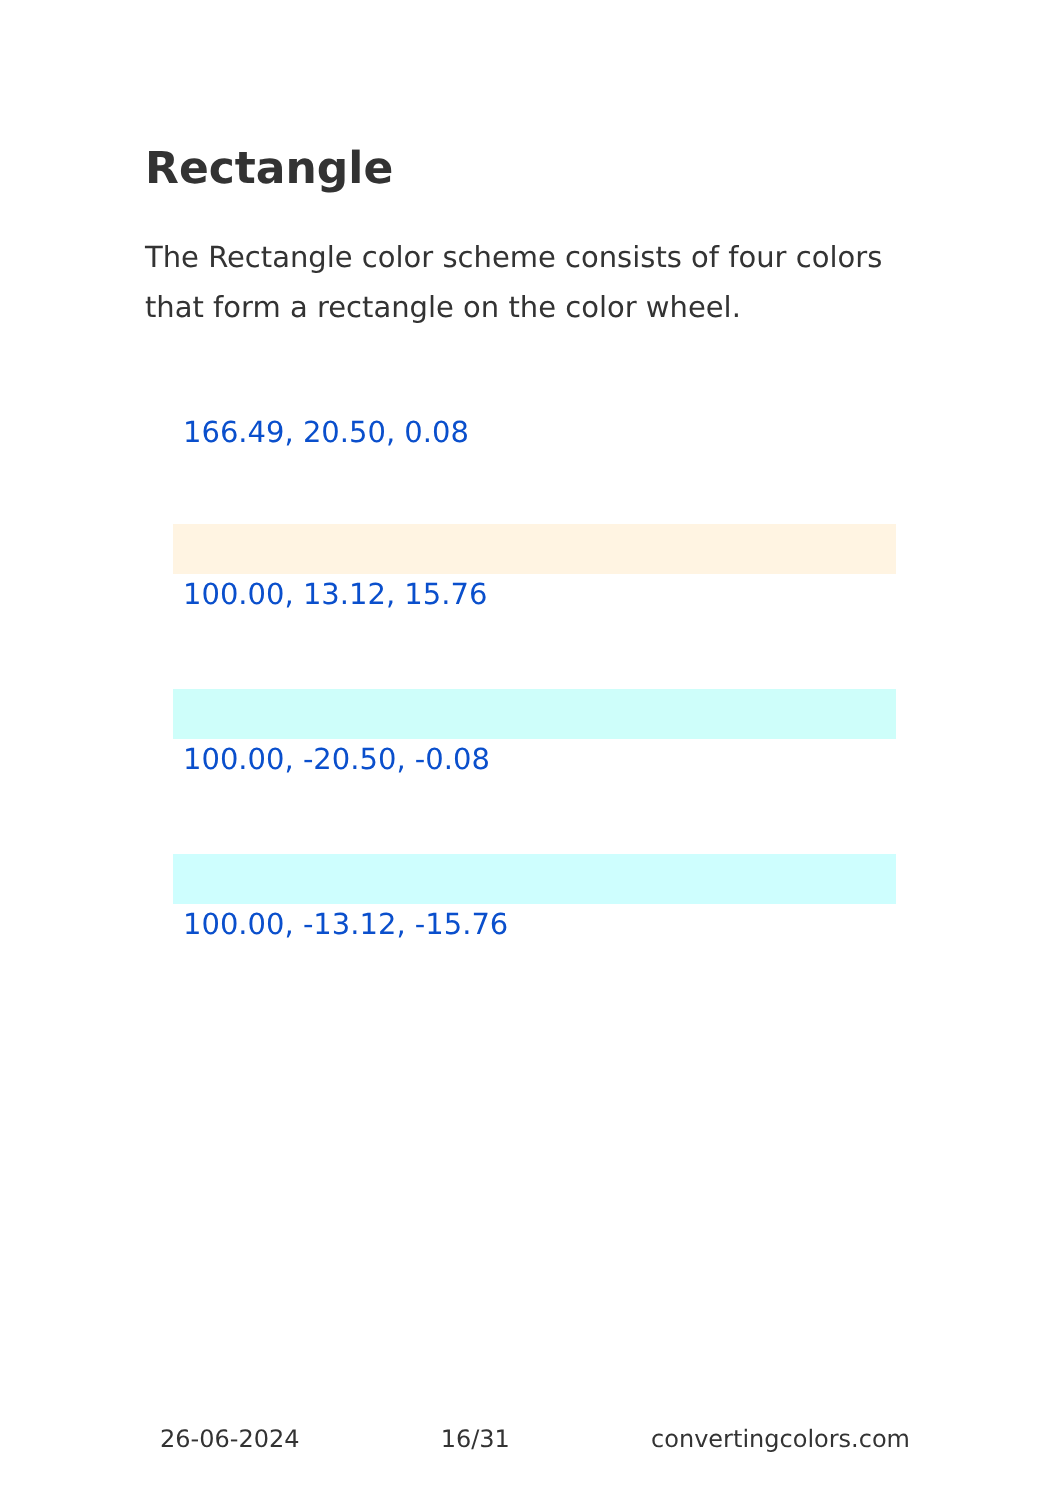Rectangle
The Rectangle color scheme consists of four colors that form a rectangle on the color wheel.
166.49, 20.50, 0.08
100.00, 13.12, 15.76
100.00, -20.50, -0.08
100.00, -13.12, -15.76
26-06-2024 16/31 convertingcolors.com